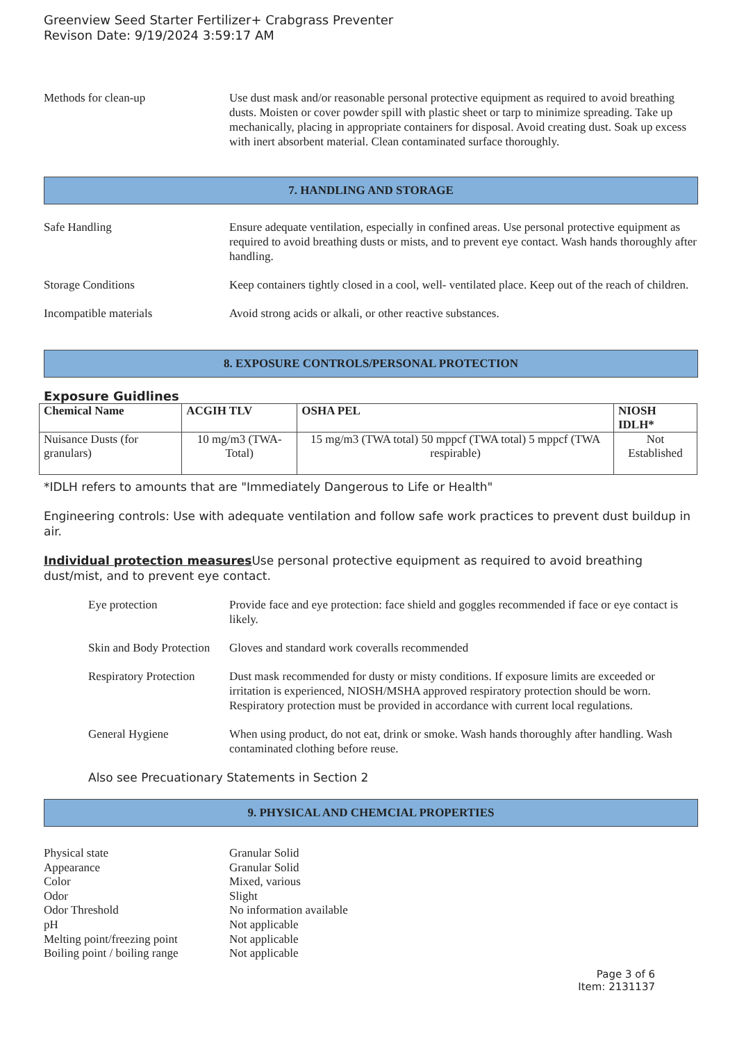Greenview Seed Starter Fertilizer+ Crabgrass Preventer
Revison Date: 9/19/2024 3:59:17 AM
Methods for clean-up Use dust mask and/or reasonable personal protective equipment as required to avoid breathing dusts. Moisten or cover powder spill with plastic sheet or tarp to minimize spreading. Take up mechanically, placing in appropriate containers for disposal. Avoid creating dust. Soak up excess with inert absorbent material. Clean contaminated surface thoroughly.
7. HANDLING AND STORAGE
Safe Handling Ensure adequate ventilation, especially in confined areas. Use personal protective equipment as required to avoid breathing dusts or mists, and to prevent eye contact. Wash hands thoroughly after handling.
Storage Conditions Keep containers tightly closed in a cool, well- ventilated place. Keep out of the reach of children.
Incompatible materials Avoid strong acids or alkali, or other reactive substances.
8. EXPOSURE CONTROLS/PERSONAL PROTECTION
Exposure Guidlines
| Chemical Name | ACGIH TLV | OSHA PEL | NIOSH IDLH* |
| --- | --- | --- | --- |
| Nuisance Dusts (for granulars) | 10 mg/m3 (TWA- Total) | 15 mg/m3 (TWA total) 50 mppcf (TWA total) 5 mppcf (TWA respirable) | Not Established |
*IDLH refers to amounts that are "Immediately Dangerous to Life or Health"
Engineering controls: Use with adequate ventilation and follow safe work practices to prevent dust buildup in air.
Individual protection measures Use personal protective equipment as required to avoid breathing dust/mist, and to prevent eye contact.
Eye protection Provide face and eye protection: face shield and goggles recommended if face or eye contact is likely.
Skin and Body Protection
Gloves and standard work coveralls recommended
Respiratory Protection
Dust mask recommended for dusty or misty conditions. If exposure limits are exceeded or irritation is experienced, NIOSH/MSHA approved respiratory protection should be worn. Respiratory protection must be provided in accordance with current local regulations.
General Hygiene When using product, do not eat, drink or smoke. Wash hands thoroughly after handling. Wash contaminated clothing before reuse.
Also see Precuationary Statements in Section 2
9. PHYSICAL AND CHEMCIAL PROPERTIES
Physical state Granular Solid
Appearance Granular Solid
Color Mixed, various
Odor Slight
Odor Threshold No information available
pH Not applicable
Melting point/freezing point
Not applicable
Boiling point / boiling range
Not applicable
Page 3 of 6
Item: 2131137